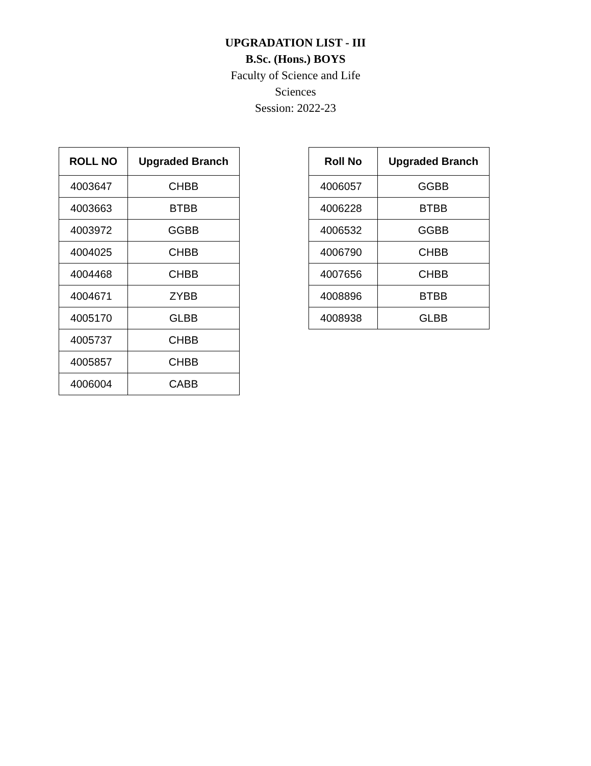UPGRADATION LIST - III
B.Sc. (Hons.) BOYS
Faculty of Science and Life
Sciences
Session: 2022-23
| ROLL NO | Upgraded Branch |
| --- | --- |
| 4003647 | CHBB |
| 4003663 | BTBB |
| 4003972 | GGBB |
| 4004025 | CHBB |
| 4004468 | CHBB |
| 4004671 | ZYBB |
| 4005170 | GLBB |
| 4005737 | CHBB |
| 4005857 | CHBB |
| 4006004 | CABB |
| Roll No | Upgraded Branch |
| --- | --- |
| 4006057 | GGBB |
| 4006228 | BTBB |
| 4006532 | GGBB |
| 4006790 | CHBB |
| 4007656 | CHBB |
| 4008896 | BTBB |
| 4008938 | GLBB |